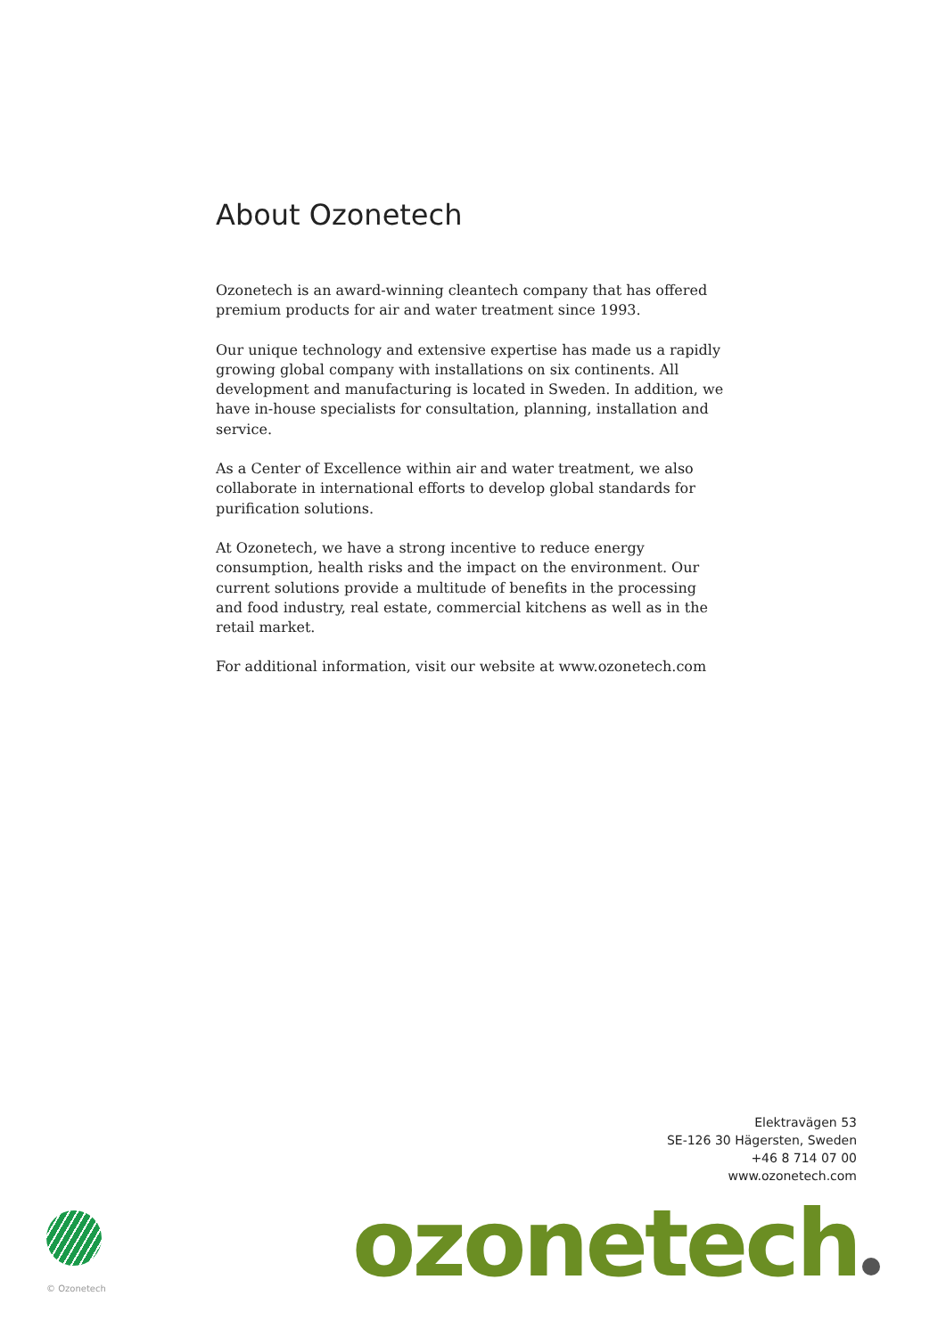About Ozonetech
Ozonetech is an award-winning cleantech company that has offered premium products for air and water treatment since 1993.
Our unique technology and extensive expertise has made us a rapidly growing global company with installations on six continents. All development and manufacturing is located in Sweden. In addition, we have in-house specialists for consultation, planning, installation and service.
As a Center of Excellence within air and water treatment, we also collaborate in international efforts to develop global standards for purification solutions.
At Ozonetech, we have a strong incentive to reduce energy consumption, health risks and the impact on the environment. Our current solutions provide a multitude of benefits in the processing and food industry, real estate, commercial kitchens as well as in the retail market.
For additional information, visit our website at www.ozonetech.com
Elektravägen 53
SE-126 30 Hägersten, Sweden
+46 8 714 07 00
www.ozonetech.com
© Ozonetech ozonetech